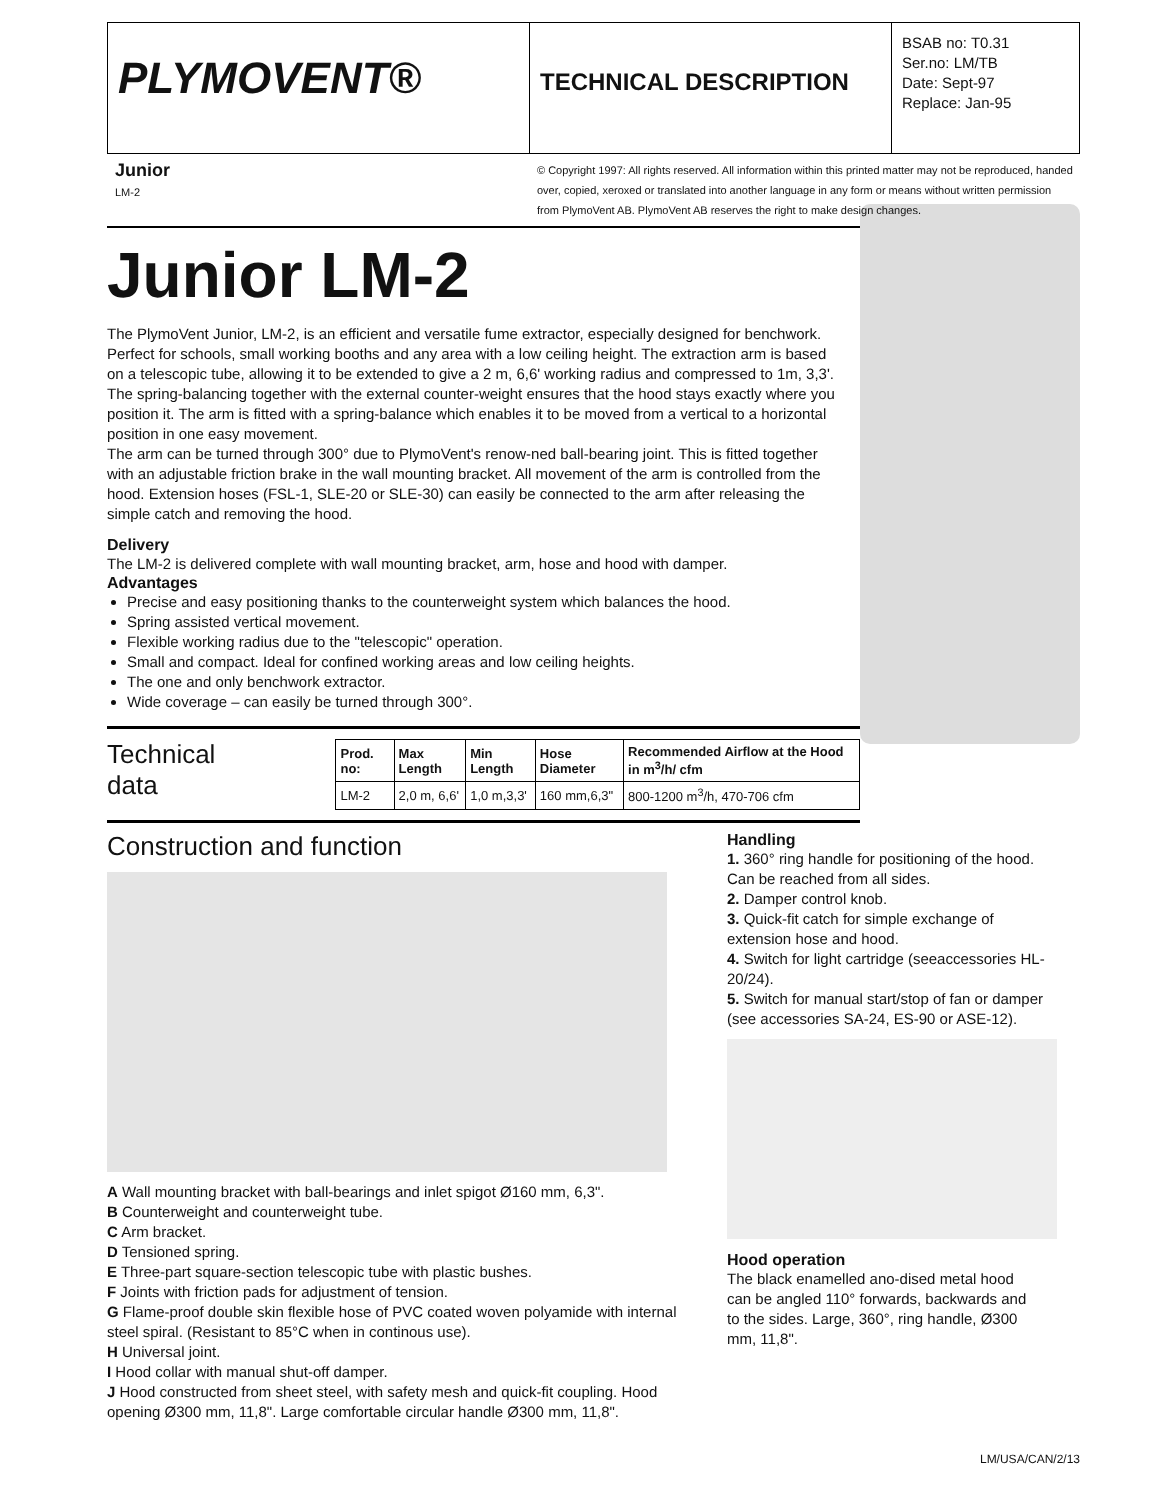PLYMOVENT®
TECHNICAL DESCRIPTION
BSAB no: T0.31
Ser.no: LM/TB
Date: Sept-97
Replace: Jan-95
Junior
LM-2
© Copyright 1997: All rights reserved. All information within this printed matter may not be reproduced, handed over, copied, xeroxed or translated into another language in any form or means without written permission from PlymoVent AB. PlymoVent AB reserves the right to make design changes.
Junior LM-2
The PlymoVent Junior, LM-2, is an efficient and versatile fume extractor, especially designed for benchwork. Perfect for schools, small working booths and any area with a low ceiling height. The extraction arm is based on a telescopic tube, allowing it to be extended to give a 2 m, 6,6' working radius and compressed to 1m, 3,3'. The spring-balancing together with the external counter-weight ensures that the hood stays exactly where you position it. The arm is fitted with a spring-balance which enables it to be moved from a vertical to a horizontal position in one easy movement.
The arm can be turned through 300° due to PlymoVent's renow-ned ball-bearing joint. This is fitted together with an adjustable friction brake in the wall mounting bracket. All movement of the arm is controlled from the hood. Extension hoses (FSL-1, SLE-20 or SLE-30) can easily be connected to the arm after releasing the simple catch and removing the hood.
Delivery
The LM-2 is delivered complete with wall mounting bracket, arm, hose and hood with damper.
Advantages
Precise and easy positioning thanks to the counterweight system which balances the hood.
Spring assisted vertical movement.
Flexible working radius due to the "telescopic" operation.
Small and compact. Ideal for confined working areas and low ceiling heights.
The one and only benchwork extractor.
Wide coverage – can easily be turned through 300°.
Technical data
| Prod. no: | Max Length | Min Length | Hose Diameter | Recommended Airflow at the Hood in m<sup>3</sup>/h/ cfm |
| --- | --- | --- | --- | --- |
| LM-2 | 2,0 m, 6,6' | 1,0 m,3,3' | 160 mm,6,3" | 800-1200 m<sup>3</sup>/h, 470-706 cfm |
Construction and function
A Wall mounting bracket with ball-bearings and inlet spigot Ø160 mm, 6,3".
B Counterweight and counterweight tube.
C Arm bracket.
D Tensioned spring.
E Three-part square-section telescopic tube with plastic bushes.
F Joints with friction pads for adjustment of tension.
G Flame-proof double skin flexible hose of PVC coated woven polyamide with internal steel spiral. (Resistant to 85°C when in continous use).
H Universal joint.
I Hood collar with manual shut-off damper.
J Hood constructed from sheet steel, with safety mesh and quick-fit coupling. Hood opening Ø300 mm, 11,8". Large comfortable circular handle Ø300 mm, 11,8".
Handling
1. 360° ring handle for positioning of the hood. Can be reached from all sides.
2. Damper control knob.
3. Quick-fit catch for simple exchange of extension hose and hood.
4. Switch for light cartridge (seeaccessories HL-20/24).
5. Switch for manual start/stop of fan or damper (see accessories SA-24, ES-90 or ASE-12).
Hood operation
The black enamelled ano-dised metal hood can be angled 110° forwards, backwards and to the sides. Large, 360°, ring handle, Ø300 mm, 11,8".
LM/USA/CAN/2/13